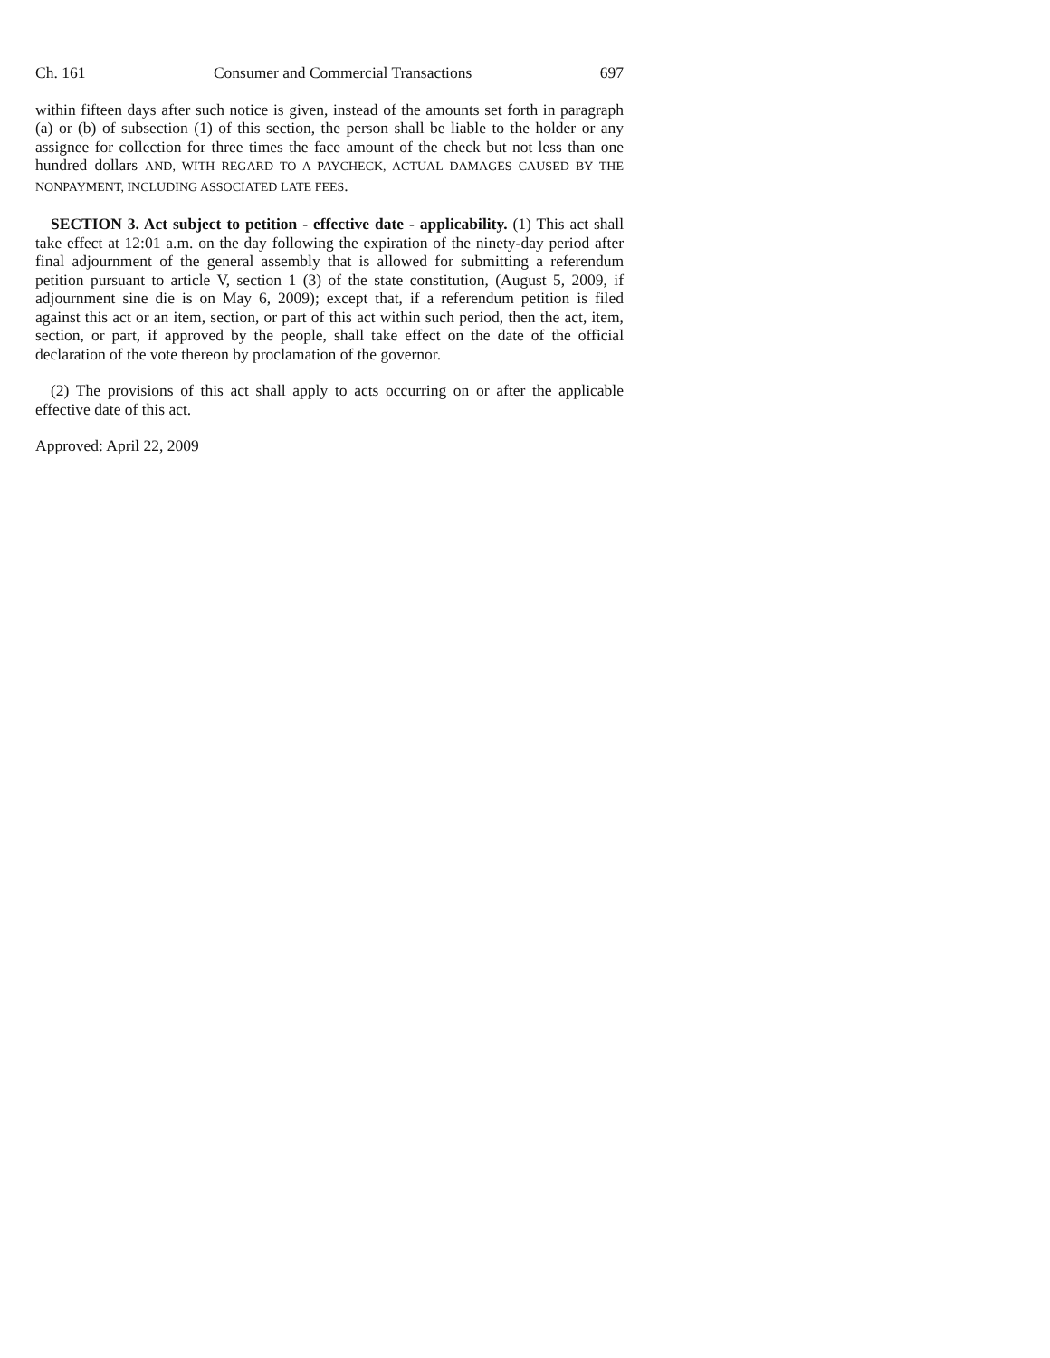Ch. 161 Consumer and Commercial Transactions 697
within fifteen days after such notice is given, instead of the amounts set forth in paragraph (a) or (b) of subsection (1) of this section, the person shall be liable to the holder or any assignee for collection for three times the face amount of the check but not less than one hundred dollars AND, WITH REGARD TO A PAYCHECK, ACTUAL DAMAGES CAUSED BY THE NONPAYMENT, INCLUDING ASSOCIATED LATE FEES.
SECTION 3. Act subject to petition - effective date - applicability. (1) This act shall take effect at 12:01 a.m. on the day following the expiration of the ninety-day period after final adjournment of the general assembly that is allowed for submitting a referendum petition pursuant to article V, section 1 (3) of the state constitution, (August 5, 2009, if adjournment sine die is on May 6, 2009); except that, if a referendum petition is filed against this act or an item, section, or part of this act within such period, then the act, item, section, or part, if approved by the people, shall take effect on the date of the official declaration of the vote thereon by proclamation of the governor.
(2) The provisions of this act shall apply to acts occurring on or after the applicable effective date of this act.
Approved: April 22, 2009